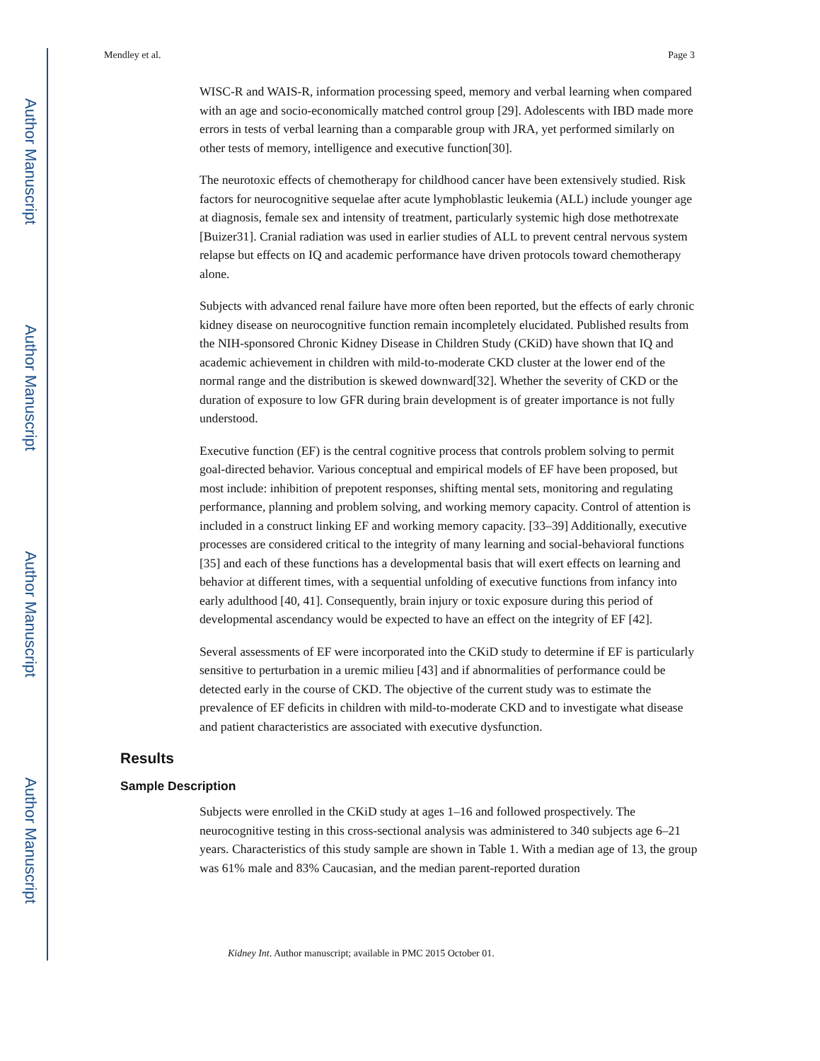Author Manuscript
Author Manuscript
Author Manuscript
Author Manuscript
Mendley et al. Page 3
WISC-R and WAIS-R, information processing speed, memory and verbal learning when compared with an age and socio-economically matched control group [29]. Adolescents with IBD made more errors in tests of verbal learning than a comparable group with JRA, yet performed similarly on other tests of memory, intelligence and executive function[30].
The neurotoxic effects of chemotherapy for childhood cancer have been extensively studied. Risk factors for neurocognitive sequelae after acute lymphoblastic leukemia (ALL) include younger age at diagnosis, female sex and intensity of treatment, particularly systemic high dose methotrexate [Buizer31]. Cranial radiation was used in earlier studies of ALL to prevent central nervous system relapse but effects on IQ and academic performance have driven protocols toward chemotherapy alone.
Subjects with advanced renal failure have more often been reported, but the effects of early chronic kidney disease on neurocognitive function remain incompletely elucidated. Published results from the NIH-sponsored Chronic Kidney Disease in Children Study (CKiD) have shown that IQ and academic achievement in children with mild-to-moderate CKD cluster at the lower end of the normal range and the distribution is skewed downward[32]. Whether the severity of CKD or the duration of exposure to low GFR during brain development is of greater importance is not fully understood.
Executive function (EF) is the central cognitive process that controls problem solving to permit goal-directed behavior. Various conceptual and empirical models of EF have been proposed, but most include: inhibition of prepotent responses, shifting mental sets, monitoring and regulating performance, planning and problem solving, and working memory capacity. Control of attention is included in a construct linking EF and working memory capacity. [33–39] Additionally, executive processes are considered critical to the integrity of many learning and social-behavioral functions [35] and each of these functions has a developmental basis that will exert effects on learning and behavior at different times, with a sequential unfolding of executive functions from infancy into early adulthood [40, 41]. Consequently, brain injury or toxic exposure during this period of developmental ascendancy would be expected to have an effect on the integrity of EF [42].
Several assessments of EF were incorporated into the CKiD study to determine if EF is particularly sensitive to perturbation in a uremic milieu [43] and if abnormalities of performance could be detected early in the course of CKD. The objective of the current study was to estimate the prevalence of EF deficits in children with mild-to-moderate CKD and to investigate what disease and patient characteristics are associated with executive dysfunction.
Results
Sample Description
Subjects were enrolled in the CKiD study at ages 1–16 and followed prospectively. The neurocognitive testing in this cross-sectional analysis was administered to 340 subjects age 6–21 years. Characteristics of this study sample are shown in Table 1. With a median age of 13, the group was 61% male and 83% Caucasian, and the median parent-reported duration
Kidney Int. Author manuscript; available in PMC 2015 October 01.